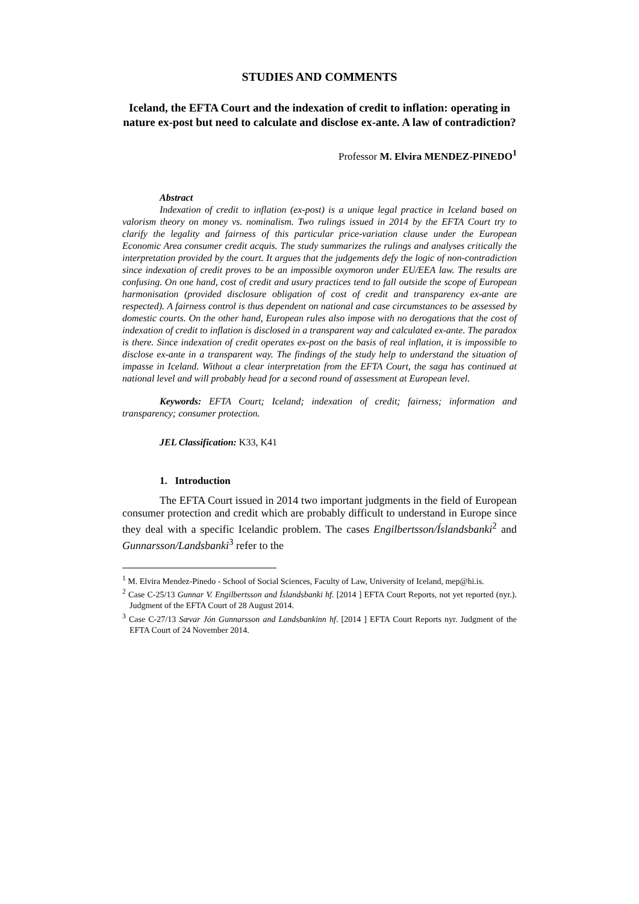STUDIES AND COMMENTS
Iceland, the EFTA Court and the indexation of credit to inflation: operating in nature ex-post but need to calculate and disclose ex-ante. A law of contradiction?
Professor M. Elvira MENDEZ-PINEDO<sup>1</sup>
Abstract
Indexation of credit to inflation (ex-post) is a unique legal practice in Iceland based on valorism theory on money vs. nominalism. Two rulings issued in 2014 by the EFTA Court try to clarify the legality and fairness of this particular price-variation clause under the European Economic Area consumer credit acquis. The study summarizes the rulings and analyses critically the interpretation provided by the court. It argues that the judgements defy the logic of non-contradiction since indexation of credit proves to be an impossible oxymoron under EU/EEA law. The results are confusing. On one hand, cost of credit and usury practices tend to fall outside the scope of European harmonisation (provided disclosure obligation of cost of credit and transparency ex-ante are respected). A fairness control is thus dependent on national and case circumstances to be assessed by domestic courts. On the other hand, European rules also impose with no derogations that the cost of indexation of credit to inflation is disclosed in a transparent way and calculated ex-ante. The paradox is there. Since indexation of credit operates ex-post on the basis of real inflation, it is impossible to disclose ex-ante in a transparent way. The findings of the study help to understand the situation of impasse in Iceland. Without a clear interpretation from the EFTA Court, the saga has continued at national level and will probably head for a second round of assessment at European level.
Keywords: EFTA Court; Iceland; indexation of credit; fairness; information and transparency; consumer protection.
JEL Classification: K33, K41
1. Introduction
The EFTA Court issued in 2014 two important judgments in the field of European consumer protection and credit which are probably difficult to understand in Europe since they deal with a specific Icelandic problem. The cases Engilbertsson/Íslandsbanki<sup>2</sup> and Gunnarsson/Landsbanki<sup>3</sup> refer to the
<sup>1</sup> M. Elvira Mendez-Pinedo - School of Social Sciences, Faculty of Law, University of Iceland, mep@hi.is.
<sup>2</sup> Case C-25/13 Gunnar V. Engilbertsson and Íslandsbanki hf. [2014 ] EFTA Court Reports, not yet reported (nyr.). Judgment of the EFTA Court of 28 August 2014.
<sup>3</sup> Case C-27/13 Sævar Jón Gunnarsson and Landsbankinn hf. [2014 ] EFTA Court Reports nyr. Judgment of the EFTA Court of 24 November 2014.